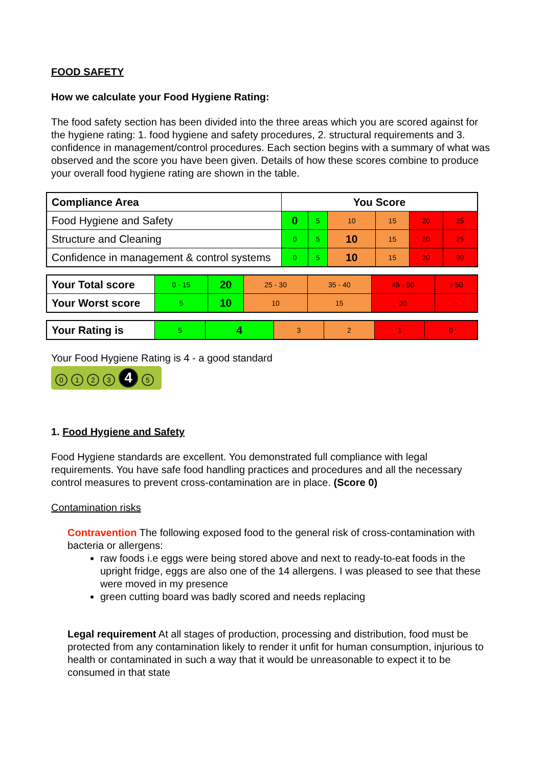FOOD SAFETY
How we calculate your Food Hygiene Rating:
The food safety section has been divided into the three areas which you are scored against for the hygiene rating: 1. food hygiene and safety procedures, 2. structural requirements and 3. confidence in management/control procedures. Each section begins with a summary of what was observed and the score you have been given. Details of how these scores combine to produce your overall food hygiene rating are shown in the table.
| Compliance Area | You Score | | | | | |
| Food Hygiene and Safety | 0 | 5 | 10 | 15 | 20 | 25 |
| Structure and Cleaning | 0 | 5 | 10 | 15 | 20 | 25 |
| Confidence in management & control systems | 0 | 5 | 10 | 15 | 20 | 30 |
| Your Total score | 0 - 15 | 20 | 25 - 30 | 35 - 40 | 45 - 50 | > 50 |
| Your Worst score | 5 | 10 | 10 | 15 | 20 | - |
| Your Rating is | 5 | 4 | 3 | 2 | 1 | 0 |
Your Food Hygiene Rating is 4 - a good standard
0123 4 5
1. Food Hygiene and Safety
Food Hygiene standards are excellent. You demonstrated full compliance with legal requirements. You have safe food handling practices and procedures and all the necessary control measures to prevent cross-contamination are in place. (Score 0)
Contamination risks
Contravention The following exposed food to the general risk of cross-contamination with bacteria or allergens:
raw foods i.e eggs were being stored above and next to ready-to-eat foods in the upright fridge, eggs are also one of the 14 allergens. I was pleased to see that these were moved in my presence
green cutting board was badly scored and needs replacing
Legal requirement At all stages of production, processing and distribution, food must be protected from any contamination likely to render it unfit for human consumption, injurious to health or contaminated in such a way that it would be unreasonable to expect it to be consumed in that state